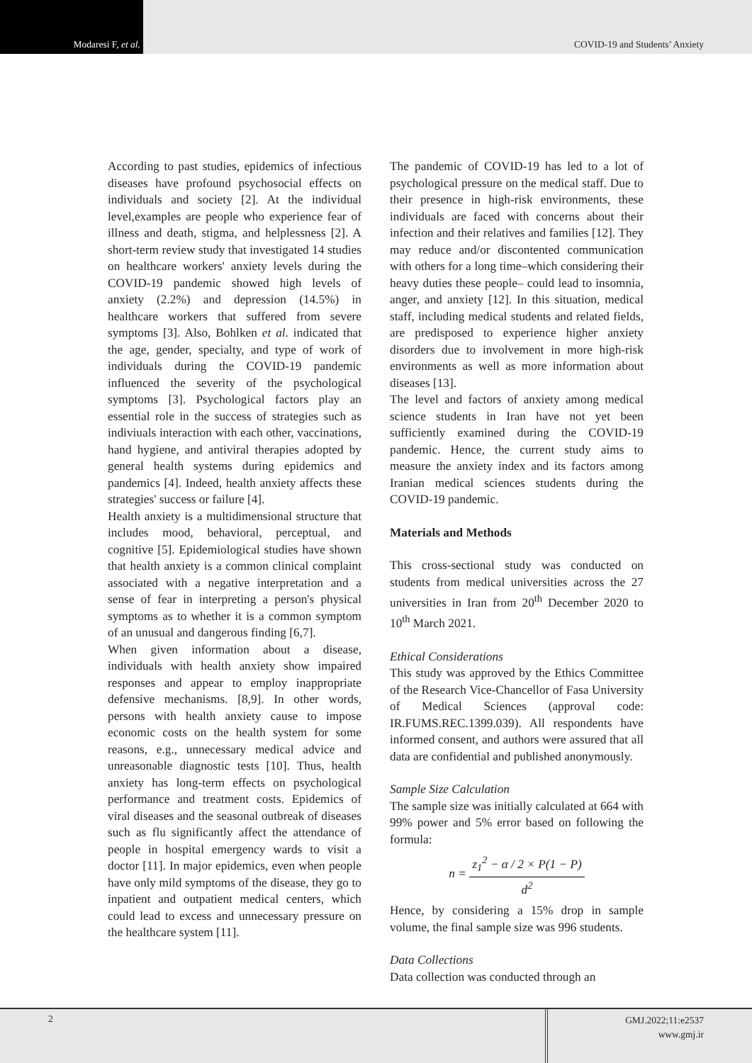Modaresi F, et al. COVID-19 and Students’ Anxiety
According to past studies, epidemics of infectious diseases have profound psychosocial effects on individuals and society [2]. At the individual level,examples are people who experience fear of illness and death, stigma, and helplessness [2]. A short-term review study that investigated 14 studies on healthcare workers' anxiety levels during the COVID-19 pandemic showed high levels of anxiety (2.2%) and depression (14.5%) in healthcare workers that suffered from severe symptoms [3]. Also, Bohlken et al. indicated that the age, gender, specialty, and type of work of individuals during the COVID-19 pandemic influenced the severity of the psychological symptoms [3]. Psychological factors play an essential role in the success of strategies such as indiviuals interaction with each other, vaccinations, hand hygiene, and antiviral therapies adopted by general health systems during epidemics and pandemics [4]. Indeed, health anxiety affects these strategies' success or failure [4].
Health anxiety is a multidimensional structure that includes mood, behavioral, perceptual, and cognitive [5]. Epidemiological studies have shown that health anxiety is a common clinical complaint associated with a negative interpretation and a sense of fear in interpreting a person's physical symptoms as to whether it is a common symptom of an unusual and dangerous finding [6,7].
When given information about a disease, individuals with health anxiety show impaired responses and appear to employ inappropriate defensive mechanisms. [8,9]. In other words, persons with health anxiety cause to impose economic costs on the health system for some reasons, e.g., unnecessary medical advice and unreasonable diagnostic tests [10]. Thus, health anxiety has long-term effects on psychological performance and treatment costs. Epidemics of viral diseases and the seasonal outbreak of diseases such as flu significantly affect the attendance of people in hospital emergency wards to visit a doctor [11]. In major epidemics, even when people have only mild symptoms of the disease, they go to inpatient and outpatient medical centers, which could lead to excess and unnecessary pressure on the healthcare system [11].
The pandemic of COVID-19 has led to a lot of psychological pressure on the medical staff. Due to their presence in high-risk environments, these individuals are faced with concerns about their infection and their relatives and families [12]. They may reduce and/or discontented communication with others for a long time–which considering their heavy duties these people– could lead to insomnia, anger, and anxiety [12]. In this situation, medical staff, including medical students and related fields, are predisposed to experience higher anxiety disorders due to involvement in more high-risk environments as well as more information about diseases [13].
The level and factors of anxiety among medical science students in Iran have not yet been sufficiently examined during the COVID-19 pandemic. Hence, the current study aims to measure the anxiety index and its factors among Iranian medical sciences students during the COVID-19 pandemic.
Materials and Methods
This cross-sectional study was conducted on students from medical universities across the 27 universities in Iran from 20<sup>th</sup> December 2020 to 10<sup>th</sup> March 2021.
Ethical Considerations
This study was approved by the Ethics Committee of the Research Vice-Chancellor of Fasa University of Medical Sciences (approval code: IR.FUMS.REC.1399.039). All respondents have informed consent, and authors were assured that all data are confidential and published anonymously.
Sample Size Calculation
The sample size was initially calculated at 664 with 99% power and 5% error based on following the formula:
n = z<sub>1</sub><sup>2</sup> − α / 2 × P(1 − P) d<sup>2</sup>
Hence, by considering a 15% drop in sample volume, the final sample size was 996 students.
Data Collections
Data collection was conducted through an
2
GMJ.2022;11:e2537
www.gmj.ir